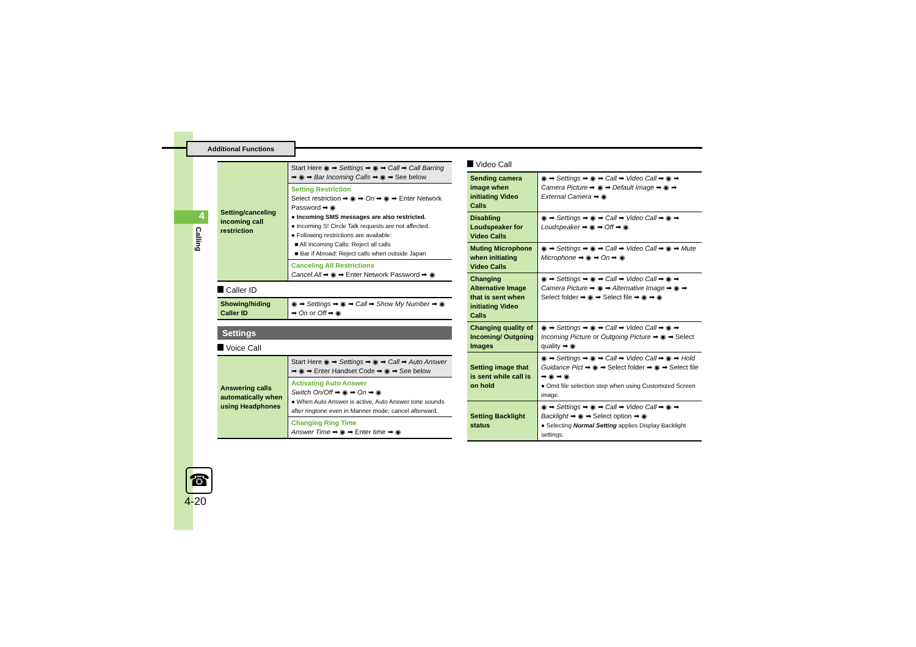Additional Functions
4
Calling
☎
4-20
| Setting/canceling incoming call restriction | Start Here ◉ ➡ Settings ➡ ◉ ➡ Call ➡ Call Barring ➡ ◉ ➡ Bar Incoming Calls ➡ ◉ ➡ See below |
| | Setting Restriction Select restriction ➡ ◉ ➡ On ➡ ◉ ➡ Enter Network Password ➡ ◉ ● Incoming SMS messages are also restricted. ● Incoming S! Circle Talk requests are not affected. ● Following restrictions are available: ■ All Incoming Calls: Reject all calls ■ Bar if Abroad: Reject calls when outside Japan |
| | Canceling All Restrictions Cancel All ➡ ◉ ➡ Enter Network Password ➡ ◉ |
Caller ID
| Showing/hiding Caller ID | ◉ ➡ Settings ➡ ◉ ➡ Call ➡ Show My Number ➡ ◉ ➡ On or Off ➡ ◉ |
Settings
Voice Call
| Answering calls automatically when using Headphones | Start Here ◉ ➡ Settings ➡ ◉ ➡ Call ➡ Auto Answer ➡ ◉ ➡ Enter Handset Code ➡ ◉ ➡ See below |
| | Activating Auto Answer Switch On/Off ➡ ◉ ➡ On ➡ ◉ ● When Auto Answer is active, Auto Answer tone sounds after ringtone even in Manner mode; cancel afterward. |
| | Changing Ring Time Answer Time ➡ ◉ ➡ Enter time ➡ ◉ |
Video Call
| Sending camera image when initiating Video Calls | ◉ ➡ Settings ➡ ◉ ➡ Call ➡ Video Call ➡ ◉ ➡ Camera Picture ➡ ◉ ➡ Default Image ➡ ◉ ➡ External Camera ➡ ◉ |
| Disabling Loudspeaker for Video Calls | ◉ ➡ Settings ➡ ◉ ➡ Call ➡ Video Call ➡ ◉ ➡ Loudspeaker ➡ ◉ ➡ Off ➡ ◉ |
| Muting Microphone when initiating Video Calls | ◉ ➡ Settings ➡ ◉ ➡ Call ➡ Video Call ➡ ◉ ➡ Mute Microphone ➡ ◉ ➡ On ➡ ◉ |
| Changing Alternative Image that is sent when initiating Video Calls | ◉ ➡ Settings ➡ ◉ ➡ Call ➡ Video Call ➡ ◉ ➡ Camera Picture ➡ ◉ ➡ Alternative Image ➡ ◉ ➡ Select folder ➡ ◉ ➡ Select file ➡ ◉ ➡ ◉ |
| Changing quality of Incoming/ Outgoing Images | ◉ ➡ Settings ➡ ◉ ➡ Call ➡ Video Call ➡ ◉ ➡ Incoming Picture or Outgoing Picture ➡ ◉ ➡ Select quality ➡ ◉ |
| Setting image that is sent while call is on hold | ◉ ➡ Settings ➡ ◉ ➡ Call ➡ Video Call ➡ ◉ ➡ Hold Guidance Pict ➡ ◉ ➡ Select folder ➡ ◉ ➡ Select file ➡ ◉ ➡ ◉ ● Omit file selection step when using Customized Screen image. |
| Setting Backlight status | ◉ ➡ Settings ➡ ◉ ➡ Call ➡ Video Call ➡ ◉ ➡ Backlight ➡ ◉ ➡ Select option ➡ ◉ ● Selecting Normal Setting applies Display Backlight settings. |